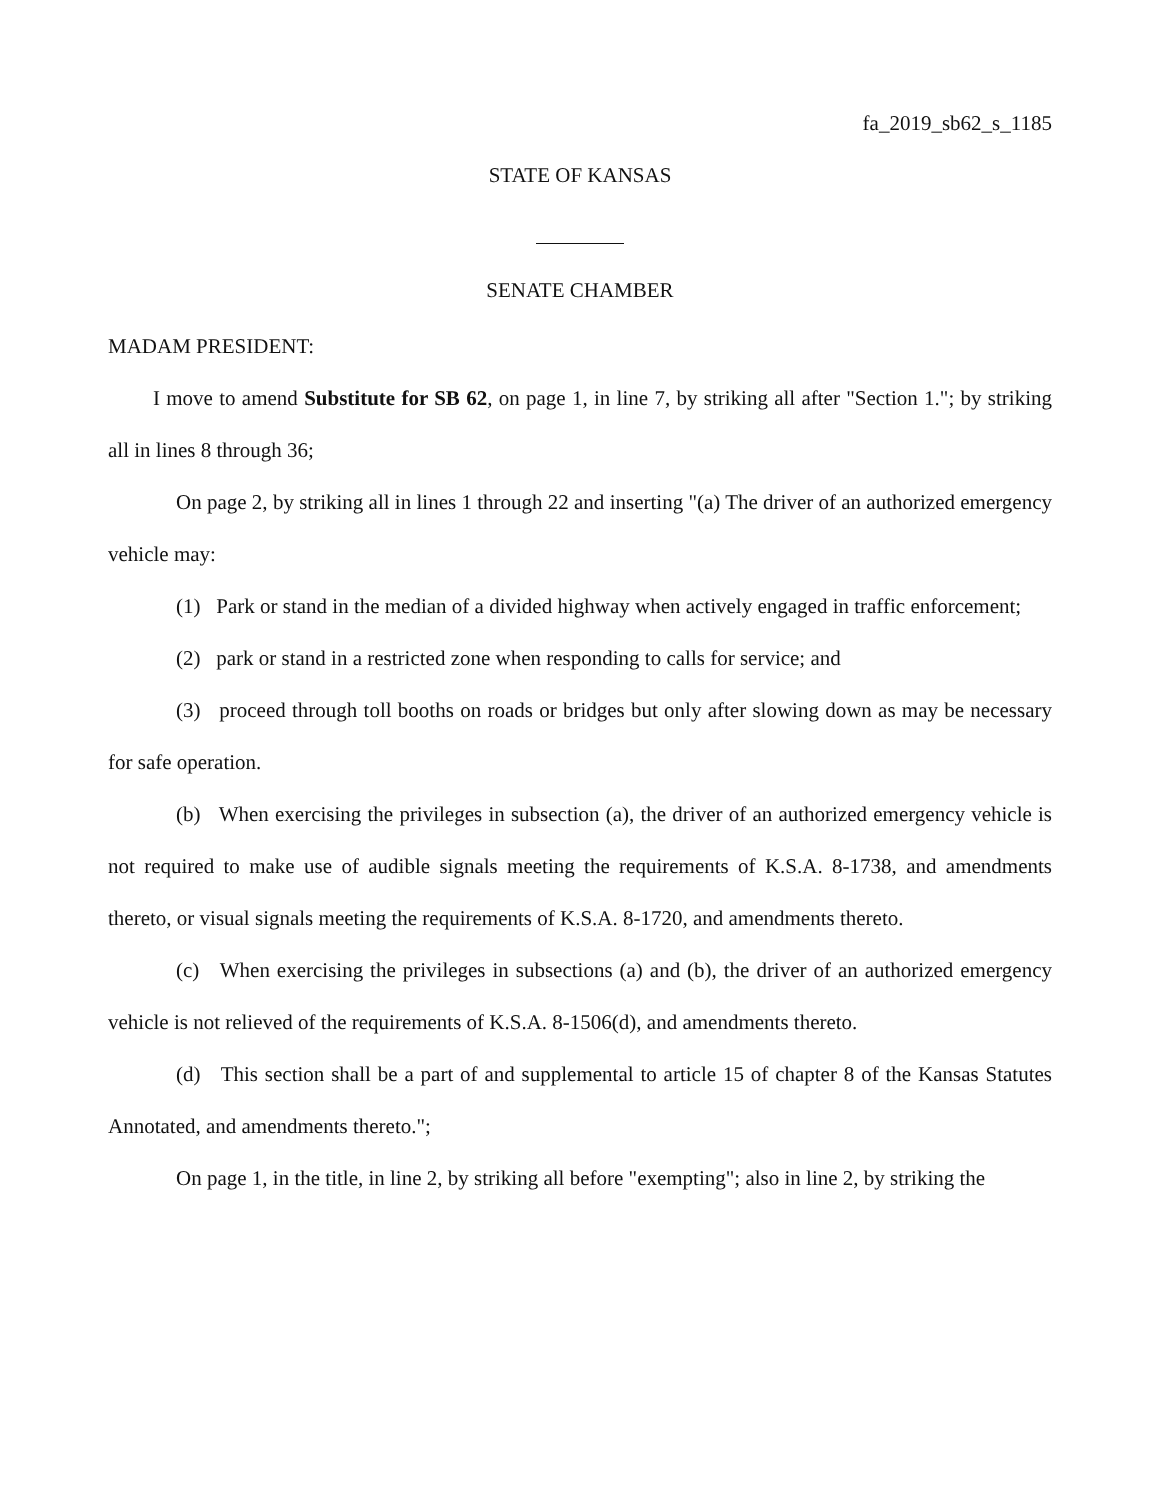fa_2019_sb62_s_1185
STATE OF KANSAS
SENATE CHAMBER
MADAM PRESIDENT:
I move to amend Substitute for SB 62, on page 1, in line 7, by striking all after "Section 1."; by striking all in lines 8 through 36;
On page 2, by striking all in lines 1 through 22 and inserting "(a) The driver of an authorized emergency vehicle may:
(1) Park or stand in the median of a divided highway when actively engaged in traffic enforcement;
(2) park or stand in a restricted zone when responding to calls for service; and
(3) proceed through toll booths on roads or bridges but only after slowing down as may be necessary for safe operation.
(b) When exercising the privileges in subsection (a), the driver of an authorized emergency vehicle is not required to make use of audible signals meeting the requirements of K.S.A. 8-1738, and amendments thereto, or visual signals meeting the requirements of K.S.A. 8-1720, and amendments thereto.
(c) When exercising the privileges in subsections (a) and (b), the driver of an authorized emergency vehicle is not relieved of the requirements of K.S.A. 8-1506(d), and amendments thereto.
(d) This section shall be a part of and supplemental to article 15 of chapter 8 of the Kansas Statutes Annotated, and amendments thereto.";
On page 1, in the title, in line 2, by striking all before "exempting"; also in line 2, by striking the